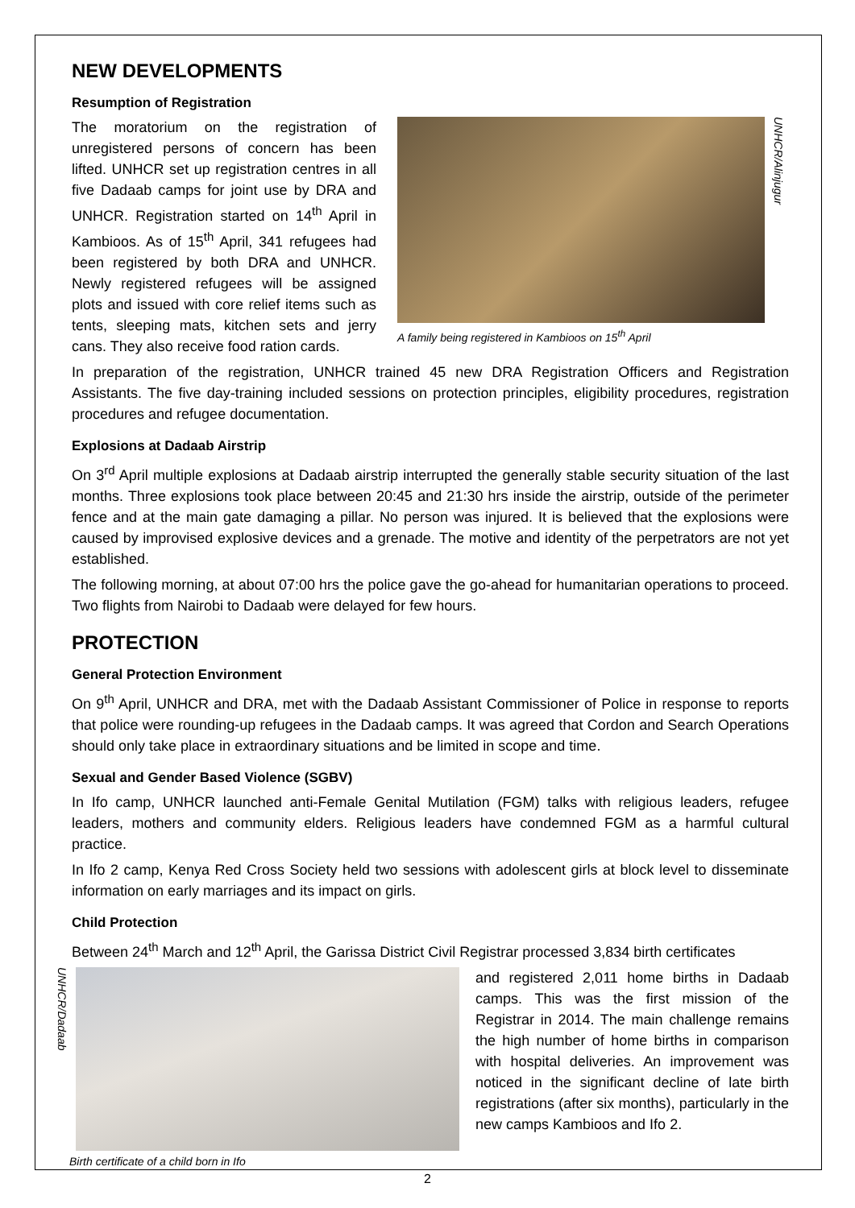NEW DEVELOPMENTS
Resumption of Registration
The moratorium on the registration of unregistered persons of concern has been lifted. UNHCR set up registration centres in all five Dadaab camps for joint use by DRA and UNHCR. Registration started on 14<sup>th</sup> April in Kambioos. As of 15<sup>th</sup> April, 341 refugees had been registered by both DRA and UNHCR. Newly registered refugees will be assigned plots and issued with core relief items such as tents, sleeping mats, kitchen sets and jerry cans. They also receive food ration cards.
UNHCR/Alinjugur
A family being registered in Kambioos on 15<sup>th</sup> April
In preparation of the registration, UNHCR trained 45 new DRA Registration Officers and Registration Assistants. The five day-training included sessions on protection principles, eligibility procedures, registration procedures and refugee documentation.
Explosions at Dadaab Airstrip
On 3<sup>rd</sup> April multiple explosions at Dadaab airstrip interrupted the generally stable security situation of the last months. Three explosions took place between 20:45 and 21:30 hrs inside the airstrip, outside of the perimeter fence and at the main gate damaging a pillar. No person was injured. It is believed that the explosions were caused by improvised explosive devices and a grenade. The motive and identity of the perpetrators are not yet established.
The following morning, at about 07:00 hrs the police gave the go-ahead for humanitarian operations to proceed. Two flights from Nairobi to Dadaab were delayed for few hours.
PROTECTION
General Protection Environment
On 9<sup>th</sup> April, UNHCR and DRA, met with the Dadaab Assistant Commissioner of Police in response to reports that police were rounding-up refugees in the Dadaab camps. It was agreed that Cordon and Search Operations should only take place in extraordinary situations and be limited in scope and time.
Sexual and Gender Based Violence (SGBV)
In Ifo camp, UNHCR launched anti-Female Genital Mutilation (FGM) talks with religious leaders, refugee leaders, mothers and community elders. Religious leaders have condemned FGM as a harmful cultural practice.
In Ifo 2 camp, Kenya Red Cross Society held two sessions with adolescent girls at block level to disseminate information on early marriages and its impact on girls.
Child Protection
Between 24<sup>th</sup> March and 12<sup>th</sup> April, the Garissa District Civil Registrar processed 3,834 birth certificates
UNHCR/Dadaab
Birth certificate of a child born in Ifo
and registered 2,011 home births in Dadaab camps. This was the first mission of the Registrar in 2014. The main challenge remains the high number of home births in comparison with hospital deliveries. An improvement was noticed in the significant decline of late birth registrations (after six months), particularly in the new camps Kambioos and Ifo 2.
2